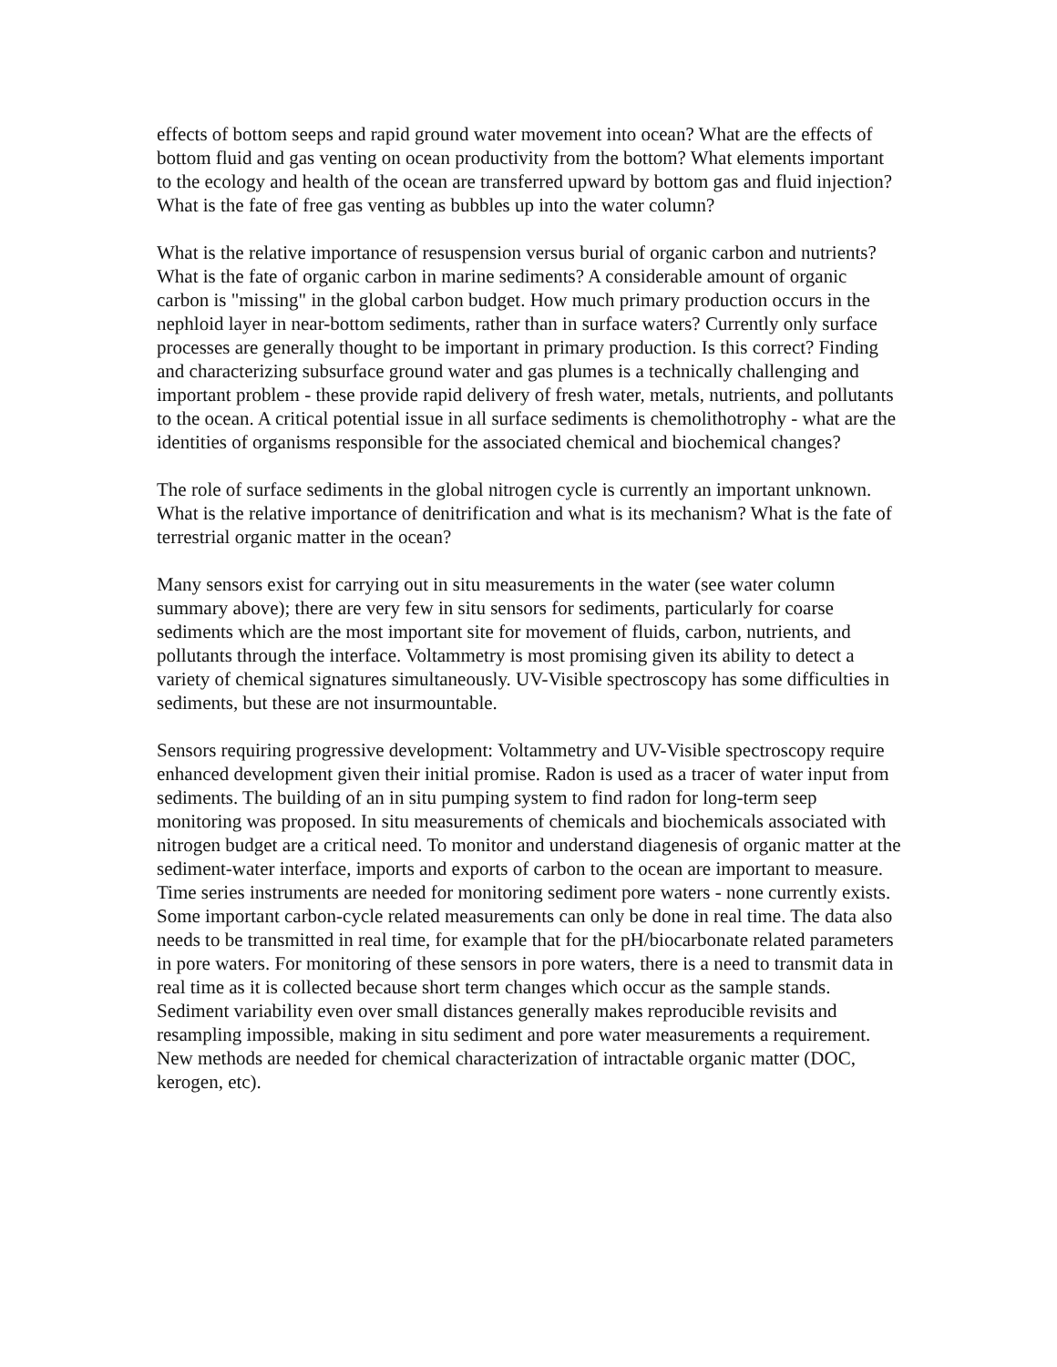effects of bottom seeps and rapid ground water movement into ocean? What are the effects of bottom fluid and gas venting on ocean productivity from the bottom? What elements important to the ecology and health of the ocean are transferred upward by bottom gas and fluid injection? What is the fate of free gas venting as bubbles up into the water column?
What is the relative importance of resuspension versus burial of organic carbon and nutrients? What is the fate of organic carbon in marine sediments? A considerable amount of organic carbon is "missing" in the global carbon budget. How much primary production occurs in the nephloid layer in near-bottom sediments, rather than in surface waters? Currently only surface processes are generally thought to be important in primary production. Is this correct? Finding and characterizing subsurface ground water and gas plumes is a technically challenging and important problem - these provide rapid delivery of fresh water, metals, nutrients, and pollutants to the ocean. A critical potential issue in all surface sediments is chemolithotrophy - what are the identities of organisms responsible for the associated chemical and biochemical changes?
The role of surface sediments in the global nitrogen cycle is currently an important unknown. What is the relative importance of denitrification and what is its mechanism? What is the fate of terrestrial organic matter in the ocean?
Many sensors exist for carrying out in situ measurements in the water (see water column summary above); there are very few in situ sensors for sediments, particularly for coarse sediments which are the most important site for movement of fluids, carbon, nutrients, and pollutants through the interface. Voltammetry is most promising given its ability to detect a variety of chemical signatures simultaneously. UV-Visible spectroscopy has some difficulties in sediments, but these are not insurmountable.
Sensors requiring progressive development: Voltammetry and UV-Visible spectroscopy require enhanced development given their initial promise. Radon is used as a tracer of water input from sediments. The building of an in situ pumping system to find radon for long-term seep monitoring was proposed. In situ measurements of chemicals and biochemicals associated with nitrogen budget are a critical need. To monitor and understand diagenesis of organic matter at the sediment-water interface, imports and exports of carbon to the ocean are important to measure. Time series instruments are needed for monitoring sediment pore waters - none currently exists. Some important carbon-cycle related measurements can only be done in real time. The data also needs to be transmitted in real time, for example that for the pH/biocarbonate related parameters in pore waters. For monitoring of these sensors in pore waters, there is a need to transmit data in real time as it is collected because short term changes which occur as the sample stands. Sediment variability even over small distances generally makes reproducible revisits and resampling impossible, making in situ sediment and pore water measurements a requirement. New methods are needed for chemical characterization of intractable organic matter (DOC, kerogen, etc).